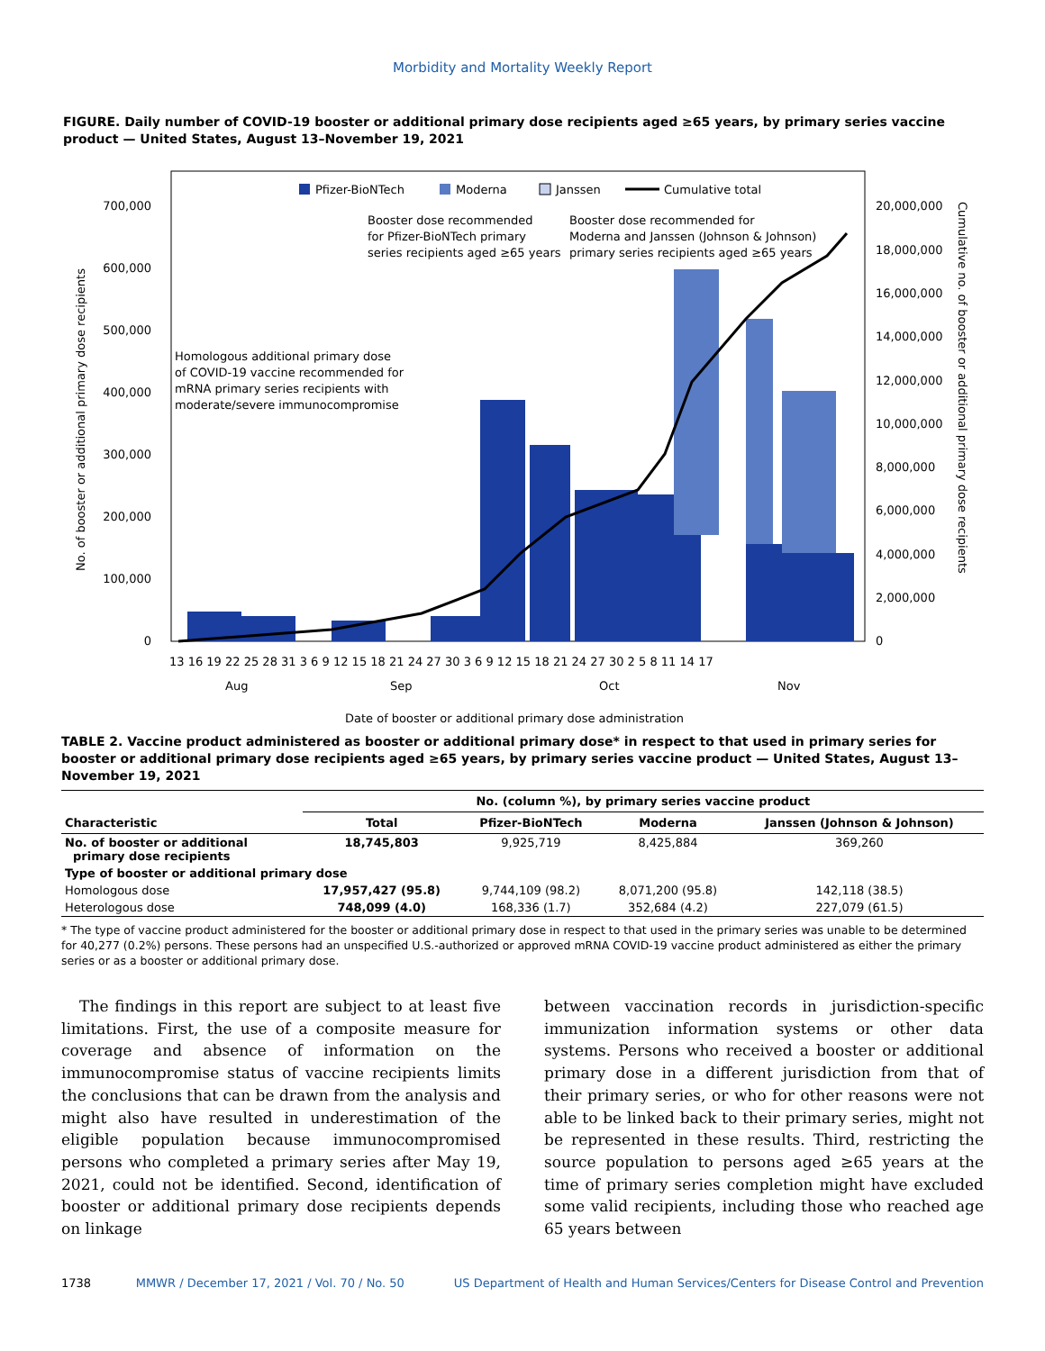Morbidity and Mortality Weekly Report
FIGURE. Daily number of COVID-19 booster or additional primary dose recipients aged ≥65 years, by primary series vaccine product — United States, August 13–November 19, 2021
700,000
600,000
500,000
400,000
300,000
200,000
100,000
0
20,000,000
18,000,000
16,000,000
14,000,000
12,000,000
10,000,000
8,000,000
6,000,000
4,000,000
2,000,000
0
13 16 19 22 25 28 31 3 6 9 12 15 18 21 24 27 30 3 6 9 12 15 18 21 24 27 30 2 5 8 11 14 17
Aug
Sep
Oct
Nov
Date of booster or additional primary dose administration
No. of booster or additional primary dose recipients
Cumulative no. of booster or additional primary dose recipients
Pfizer-BioNTech
Moderna
Janssen
Cumulative total
Booster dose recommended
for Pfizer-BioNTech primary
series recipients aged ≥65 years
Booster dose recommended for
Moderna and Janssen (Johnson & Johnson)
primary series recipients aged ≥65 years
Homologous additional primary dose
of COVID-19 vaccine recommended for
mRNA primary series recipients with
moderate/severe immunocompromise
TABLE 2. Vaccine product administered as booster or additional primary dose* in respect to that used in primary series for booster or additional primary dose recipients aged ≥65 years, by primary series vaccine product — United States, August 13–November 19, 2021
| | No. (column %), by primary series vaccine product | | | |
| --- | --- | --- | --- | --- |
| Characteristic | Total | Pfizer-BioNTech | Moderna | Janssen (Johnson & Johnson) |
| No. of booster or additional primary dose recipients | 18,745,803 | 9,925,719 | 8,425,884 | 369,260 |
| Type of booster or additional primary dose | | | | |
| Homologous dose | 17,957,427 (95.8) | 9,744,109 (98.2) | 8,071,200 (95.8) | 142,118 (38.5) |
| Heterologous dose | 748,099 (4.0) | 168,336 (1.7) | 352,684 (4.2) | 227,079 (61.5) |
* The type of vaccine product administered for the booster or additional primary dose in respect to that used in the primary series was unable to be determined for 40,277 (0.2%) persons. These persons had an unspecified U.S.-authorized or approved mRNA COVID-19 vaccine product administered as either the primary series or as a booster or additional primary dose.
The findings in this report are subject to at least five limitations. First, the use of a composite measure for coverage and absence of information on the immunocompromise status of vaccine recipients limits the conclusions that can be drawn from the analysis and might also have resulted in underestimation of the eligible population because immunocompromised persons who completed a primary series after May 19, 2021, could not be identified. Second, identification of booster or additional primary dose recipients depends on linkage
between vaccination records in jurisdiction-specific immunization information systems or other data systems. Persons who received a booster or additional primary dose in a different jurisdiction from that of their primary series, or who for other reasons were not able to be linked back to their primary series, might not be represented in these results. Third, restricting the source population to persons aged ≥65 years at the time of primary series completion might have excluded some valid recipients, including those who reached age 65 years between
1738 MMWR / December 17, 2021 / Vol. 70 / No. 50 US Department of Health and Human Services/Centers for Disease Control and Prevention